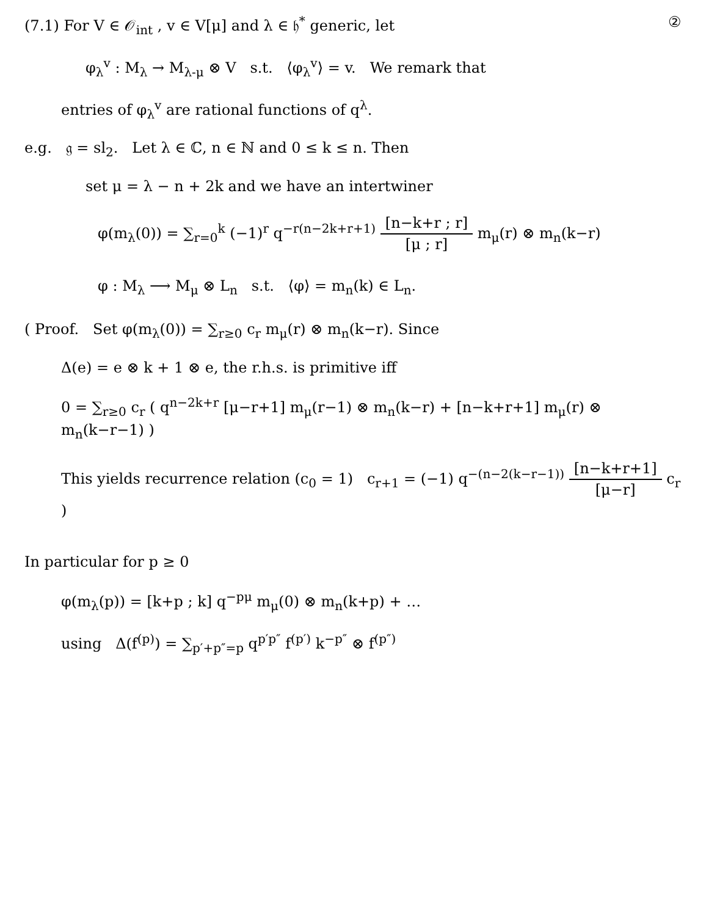(7.1) For V ∈ 𝒪<sub>int</sub> , v ∈ V[μ] and λ ∈ 𝔥<sup>*</sup> generic, let ②
φ<sub>λ</sub><sup>v</sup> : M<sub>λ</sub> → M<sub>λ-μ</sub> ⊗ V s.t. ⟨φ<sub>λ</sub><sup>v</sup>⟩ = v. We remark that
entries of φ<sub>λ</sub><sup>v</sup> are rational functions of q<sup>λ</sup>.
e.g. 𝔤 = sl<sub>2</sub>. Let λ ∈ ℂ, n ∈ ℕ and 0 ≤ k ≤ n. Then
set μ = λ − n + 2k and we have an intertwiner
φ(m<sub>λ</sub>(0)) = ∑<sub>r=0</sub><sup>k</sup> (−1)<sup>r</sup> q<sup>−r(n−2k+r+1)</sup> [n−k+r ; r] [μ ; r] m<sub>μ</sub>(r) ⊗ m<sub>n</sub>(k−r)
φ : M<sub>λ</sub> ⟶ M<sub>μ</sub> ⊗ L<sub>n</sub> s.t. ⟨φ⟩ = m<sub>n</sub>(k) ∈ L<sub>n</sub>.
( Proof. Set φ(m<sub>λ</sub>(0)) = ∑<sub>r≥0</sub> c<sub>r</sub> m<sub>μ</sub>(r) ⊗ m<sub>n</sub>(k−r). Since
Δ(e) = e ⊗ k + 1 ⊗ e, the r.h.s. is primitive iff
0 = ∑<sub>r≥0</sub> c<sub>r</sub> ( q<sup>n−2k+r</sup> [μ−r+1] m<sub>μ</sub>(r−1) ⊗ m<sub>n</sub>(k−r) + [n−k+r+1] m<sub>μ</sub>(r) ⊗ m<sub>n</sub>(k−r−1) )
This yields recurrence relation (c<sub>0</sub> = 1) c<sub>r+1</sub> = (−1) q<sup>−(n−2(k−r−1))</sup> [n−k+r+1] [μ−r] c<sub>r</sub> )
In particular for p ≥ 0
φ(m<sub>λ</sub>(p)) = [k+p ; k] q<sup>−pμ</sup> m<sub>μ</sub>(0) ⊗ m<sub>n</sub>(k+p) + …
using Δ(f<sup>(p)</sup>) = ∑<sub>p′+p″=p</sub> q<sup>p′p″</sup> f<sup>(p′)</sup> k<sup>−p″</sup> ⊗ f<sup>(p″)</sup>